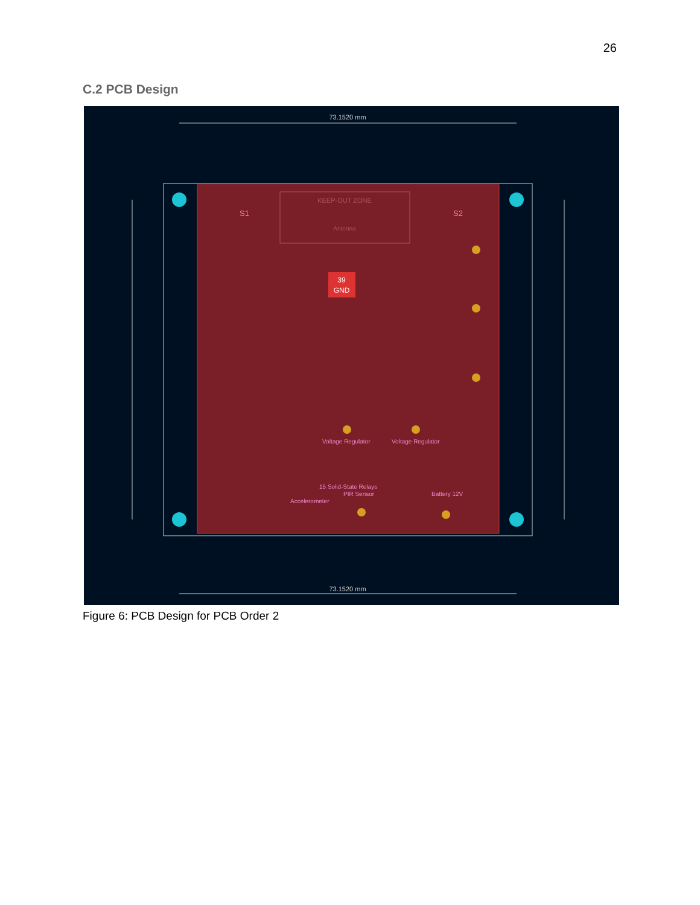26
C.2 PCB Design
73.1520 mm
73.1520 mm
KEEP-OUT ZONE
Antenna
39
GND
S1
S2
Voltage Regulator
Voltage Regulator
15 Solid-State Relays
Accelerometer
PIR Sensor
Battery 12V
Figure 6: PCB Design for PCB Order 2